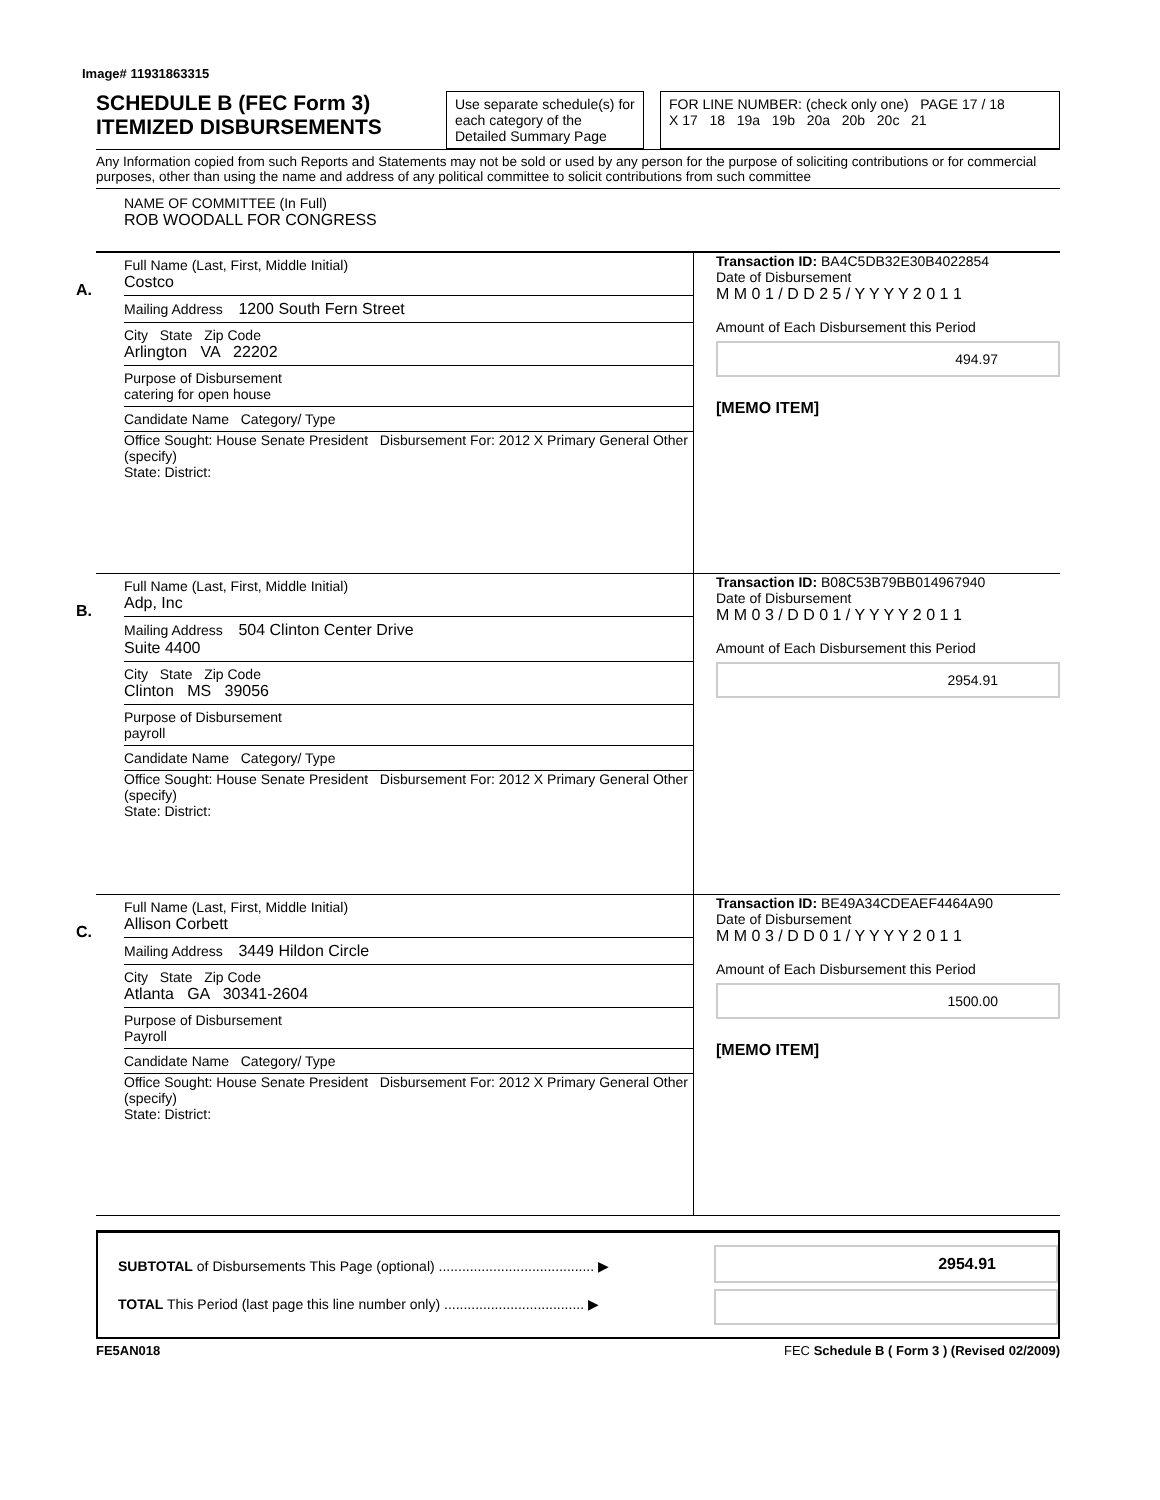Image# 11931863315
SCHEDULE B (FEC Form 3)
ITEMIZED DISBURSEMENTS
Use separate schedule(s) for each category of the Detailed Summary Page
FOR LINE NUMBER: (check only one) PAGE 17 / 18
X 17 18 19a 19b 20a 20b 20c 21
Any Information copied from such Reports and Statements may not be sold or used by any person for the purpose of soliciting contributions or for commercial purposes, other than using the name and address of any political committee to solicit contributions from such committee
NAME OF COMMITTEE (In Full)
ROB WOODALL FOR CONGRESS
A.
Full Name (Last, First, Middle Initial)
Costco
Mailing Address 1200 South Fern Street
City State Zip Code
Arlington VA 22202
Purpose of Disbursement
catering for open house
Candidate Name Category/ Type
Office Sought: House Senate President Disbursement For: 2012 X Primary General Other (specify)
State: District:
Transaction ID: BA4C5DB32E30B4022854
Date of Disbursement
M M 0 1 / D D 2 5 / Y Y Y Y 2 0 1 1
Amount of Each Disbursement this Period
494.97
[MEMO ITEM]
B.
Full Name (Last, First, Middle Initial)
Adp, Inc
Mailing Address 504 Clinton Center Drive
Suite 4400
City State Zip Code
Clinton MS 39056
Purpose of Disbursement
payroll
Candidate Name Category/ Type
Office Sought: House Senate President Disbursement For: 2012 X Primary General Other (specify)
State: District:
Transaction ID: B08C53B79BB014967940
Date of Disbursement
M M 0 3 / D D 0 1 / Y Y Y Y 2 0 1 1
Amount of Each Disbursement this Period
2954.91
C.
Full Name (Last, First, Middle Initial)
Allison Corbett
Mailing Address 3449 Hildon Circle
City State Zip Code
Atlanta GA 30341-2604
Purpose of Disbursement
Payroll
Candidate Name Category/ Type
Office Sought: House Senate President Disbursement For: 2012 X Primary General Other (specify)
State: District:
Transaction ID: BE49A34CDEAEF4464A90
Date of Disbursement
M M 0 3 / D D 0 1 / Y Y Y Y 2 0 1 1
Amount of Each Disbursement this Period
1500.00
[MEMO ITEM]
SUBTOTAL of Disbursements This Page (optional) ........................................ ▶
TOTAL This Period (last page this line number only) .................................... ▶
2954.91
FE5AN018 FEC Schedule B ( Form 3 ) (Revised 02/2009)